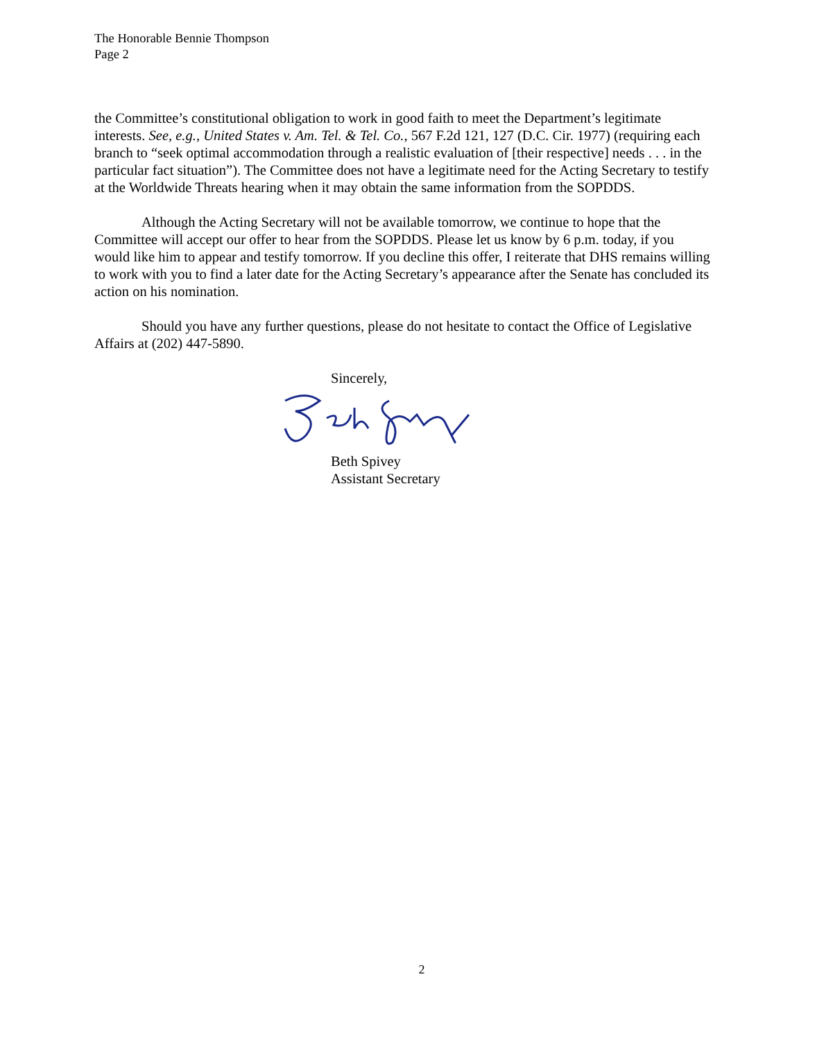The Honorable Bennie Thompson
Page 2
the Committee’s constitutional obligation to work in good faith to meet the Department’s legitimate interests. See, e.g., United States v. Am. Tel. & Tel. Co., 567 F.2d 121, 127 (D.C. Cir. 1977) (requiring each branch to “seek optimal accommodation through a realistic evaluation of [their respective] needs . . . in the particular fact situation”). The Committee does not have a legitimate need for the Acting Secretary to testify at the Worldwide Threats hearing when it may obtain the same information from the SOPDDS.
Although the Acting Secretary will not be available tomorrow, we continue to hope that the Committee will accept our offer to hear from the SOPDDS. Please let us know by 6 p.m. today, if you would like him to appear and testify tomorrow. If you decline this offer, I reiterate that DHS remains willing to work with you to find a later date for the Acting Secretary’s appearance after the Senate has concluded its action on his nomination.
Should you have any further questions, please do not hesitate to contact the Office of Legislative Affairs at (202) 447-5890.
Sincerely,
Beth Spivey
Assistant Secretary
2